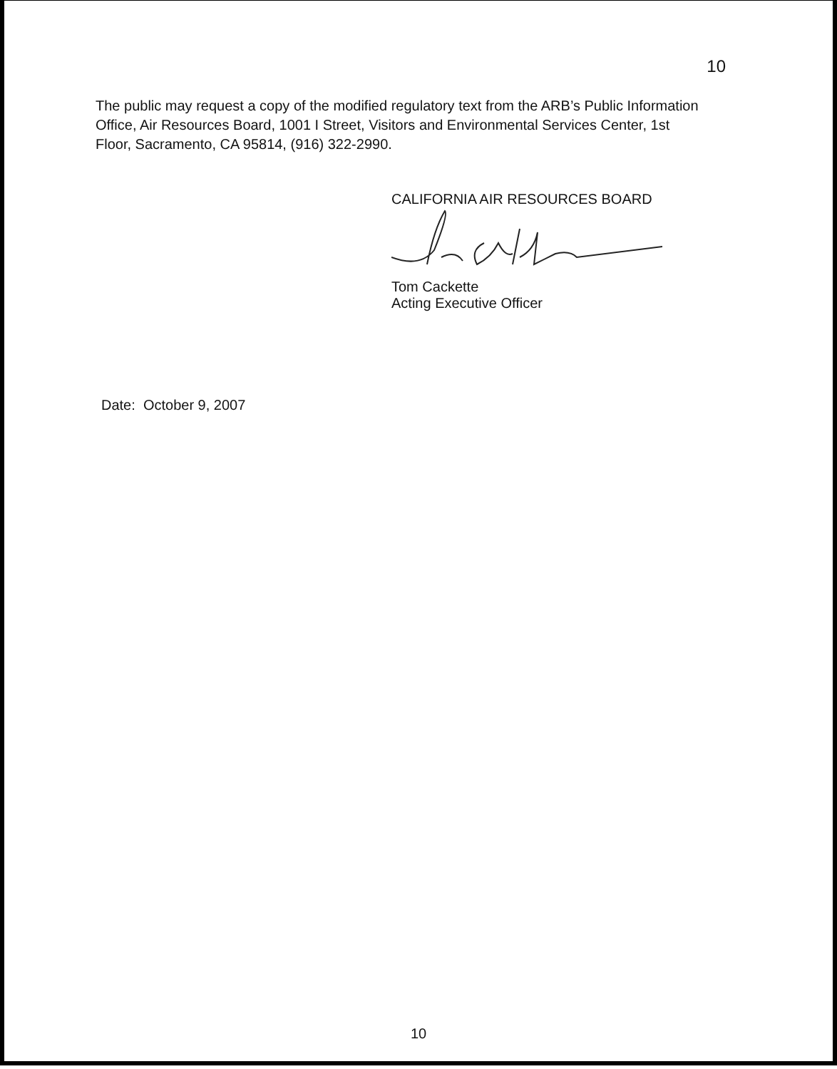10
The public may request a copy of the modified regulatory text from the ARB’s Public Information Office, Air Resources Board, 1001 I Street, Visitors and Environmental Services Center, 1st Floor, Sacramento, CA 95814, (916) 322-2990.
CALIFORNIA AIR RESOURCES BOARD
Tom Cackette
Acting Executive Officer
Date: October 9, 2007
10